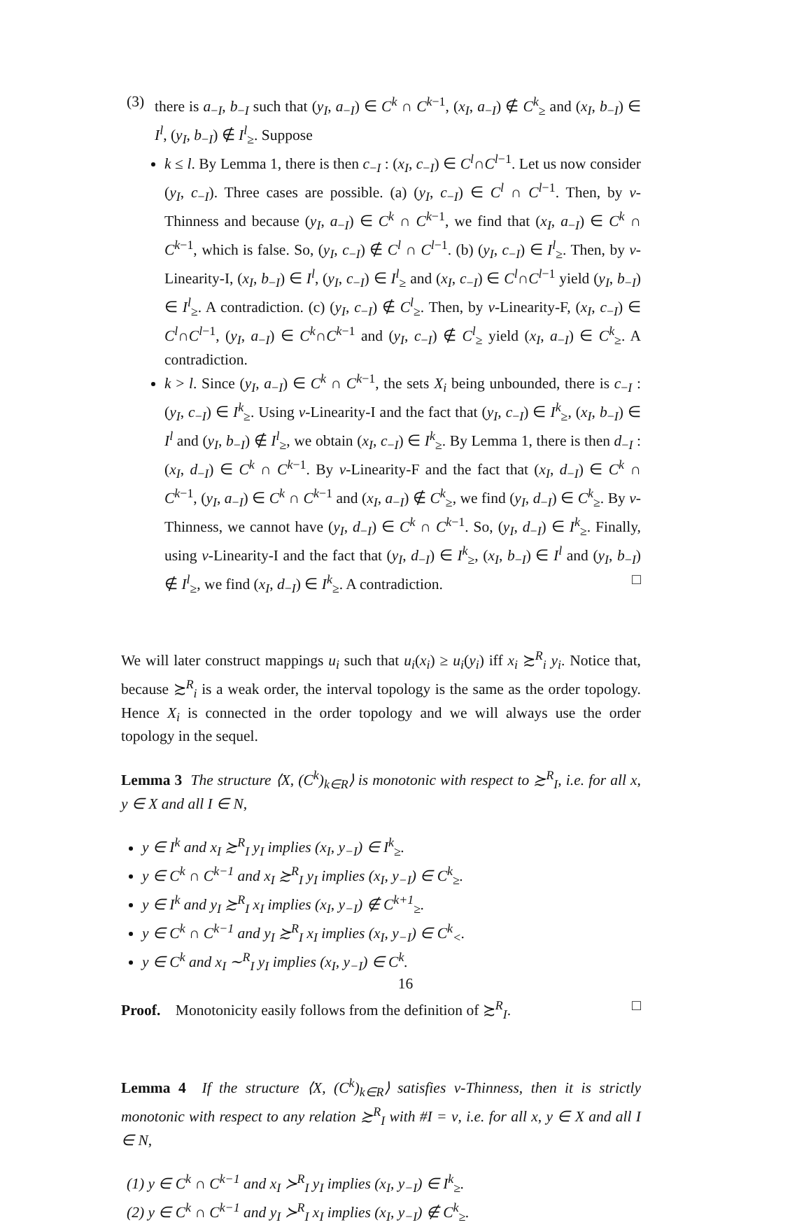(3) there is a<sub>−I</sub>, b<sub>−I</sub> such that (y<sub>I</sub>, a<sub>−I</sub>) ∈ C<sup>k</sup> ∩ C<sup>k−1</sup>, (x<sub>I</sub>, a<sub>−I</sub>) ∉ C<sup>k</sup><sub>≥</sub> and (x<sub>I</sub>, b<sub>−I</sub>) ∈ I<sup>l</sup>, (y<sub>I</sub>, b<sub>−I</sub>) ∉ I<sup>l</sup><sub>≥</sub>. Suppose
k ≤ l. By Lemma 1, there is then c<sub>−I</sub> : (x<sub>I</sub>, c<sub>−I</sub>) ∈ C<sup>l</sup>∩C<sup>l−1</sup>. Let us now consider (y<sub>I</sub>, c<sub>−I</sub>). Three cases are possible. (a) (y<sub>I</sub>, c<sub>−I</sub>) ∈ C<sup>l</sup> ∩ C<sup>l−1</sup>. Then, by ν-Thinness and because (y<sub>I</sub>, a<sub>−I</sub>) ∈ C<sup>k</sup> ∩ C<sup>k−1</sup>, we find that (x<sub>I</sub>, a<sub>−I</sub>) ∈ C<sup>k</sup> ∩ C<sup>k−1</sup>, which is false. So, (y<sub>I</sub>, c<sub>−I</sub>) ∉ C<sup>l</sup> ∩ C<sup>l−1</sup>. (b) (y<sub>I</sub>, c<sub>−I</sub>) ∈ I<sup>l</sup><sub>≥</sub>. Then, by ν-Linearity-I, (x<sub>I</sub>, b<sub>−I</sub>) ∈ I<sup>l</sup>, (y<sub>I</sub>, c<sub>−I</sub>) ∈ I<sup>l</sup><sub>≥</sub> and (x<sub>I</sub>, c<sub>−I</sub>) ∈ C<sup>l</sup>∩C<sup>l−1</sup> yield (y<sub>I</sub>, b<sub>−I</sub>) ∈ I<sup>l</sup><sub>≥</sub>. A contradiction. (c) (y<sub>I</sub>, c<sub>−I</sub>) ∉ C<sup>l</sup><sub>≥</sub>. Then, by ν-Linearity-F, (x<sub>I</sub>, c<sub>−I</sub>) ∈ C<sup>l</sup>∩C<sup>l−1</sup>, (y<sub>I</sub>, a<sub>−I</sub>) ∈ C<sup>k</sup>∩C<sup>k−1</sup> and (y<sub>I</sub>, c<sub>−I</sub>) ∉ C<sup>l</sup><sub>≥</sub> yield (x<sub>I</sub>, a<sub>−I</sub>) ∈ C<sup>k</sup><sub>≥</sub>. A contradiction.
k > l. Since (y<sub>I</sub>, a<sub>−I</sub>) ∈ C<sup>k</sup> ∩ C<sup>k−1</sup>, the sets X<sub>i</sub> being unbounded, there is c<sub>−I</sub> : (y<sub>I</sub>, c<sub>−I</sub>) ∈ I<sup>k</sup><sub>≥</sub>. Using ν-Linearity-I and the fact that (y<sub>I</sub>, c<sub>−I</sub>) ∈ I<sup>k</sup><sub>≥</sub>, (x<sub>I</sub>, b<sub>−I</sub>) ∈ I<sup>l</sup> and (y<sub>I</sub>, b<sub>−I</sub>) ∉ I<sup>l</sup><sub>≥</sub>, we obtain (x<sub>I</sub>, c<sub>−I</sub>) ∈ I<sup>k</sup><sub>≥</sub>. By Lemma 1, there is then d<sub>−I</sub> : (x<sub>I</sub>, d<sub>−I</sub>) ∈ C<sup>k</sup> ∩ C<sup>k−1</sup>. By ν-Linearity-F and the fact that (x<sub>I</sub>, d<sub>−I</sub>) ∈ C<sup>k</sup> ∩ C<sup>k−1</sup>, (y<sub>I</sub>, a<sub>−I</sub>) ∈ C<sup>k</sup> ∩ C<sup>k−1</sup> and (x<sub>I</sub>, a<sub>−I</sub>) ∉ C<sup>k</sup><sub>≥</sub>, we find (y<sub>I</sub>, d<sub>−I</sub>) ∈ C<sup>k</sup><sub>≥</sub>. By ν-Thinness, we cannot have (y<sub>I</sub>, d<sub>−I</sub>) ∈ C<sup>k</sup> ∩ C<sup>k−1</sup>. So, (y<sub>I</sub>, d<sub>−I</sub>) ∈ I<sup>k</sup><sub>≥</sub>. Finally, using ν-Linearity-I and the fact that (y<sub>I</sub>, d<sub>−I</sub>) ∈ I<sup>k</sup><sub>≥</sub>, (x<sub>I</sub>, b<sub>−I</sub>) ∈ I<sup>l</sup> and (y<sub>I</sub>, b<sub>−I</sub>) ∉ I<sup>l</sup><sub>≥</sub>, we find (x<sub>I</sub>, d<sub>−I</sub>) ∈ I<sup>k</sup><sub>≥</sub>. A contradiction. □
We will later construct mappings u<sub>i</sub> such that u<sub>i</sub>(x<sub>i</sub>) ≥ u<sub>i</sub>(y<sub>i</sub>) iff x<sub>i</sub> ≿<sup>R</sup><sub>i</sub> y<sub>i</sub>. Notice that, because ≿<sup>R</sup><sub>i</sub> is a weak order, the interval topology is the same as the order topology. Hence X<sub>i</sub> is connected in the order topology and we will always use the order topology in the sequel.
Lemma 3 The structure ⟨X, (C<sup>k</sup>)<sub>k∈R</sub>⟩ is monotonic with respect to ≿<sup>R</sup><sub>I</sub>, i.e. for all x, y ∈ X and all I ∈ N,
y ∈ I<sup>k</sup> and x<sub>I</sub> ≿<sup>R</sup><sub>I</sub> y<sub>I</sub> implies (x<sub>I</sub>, y<sub>−I</sub>) ∈ I<sup>k</sup><sub>≥</sub>.
y ∈ C<sup>k</sup> ∩ C<sup>k−1</sup> and x<sub>I</sub> ≿<sup>R</sup><sub>I</sub> y<sub>I</sub> implies (x<sub>I</sub>, y<sub>−I</sub>) ∈ C<sup>k</sup><sub>≥</sub>.
y ∈ I<sup>k</sup> and y<sub>I</sub> ≿<sup>R</sup><sub>I</sub> x<sub>I</sub> implies (x<sub>I</sub>, y<sub>−I</sub>) ∉ C<sup>k+1</sup><sub>≥</sub>.
y ∈ C<sup>k</sup> ∩ C<sup>k−1</sup> and y<sub>I</sub> ≿<sup>R</sup><sub>I</sub> x<sub>I</sub> implies (x<sub>I</sub>, y<sub>−I</sub>) ∈ C<sup>k</sup><sub><</sub>.
y ∈ C<sup>k</sup> and x<sub>I</sub> ∼<sup>R</sup><sub>I</sub> y<sub>I</sub> implies (x<sub>I</sub>, y<sub>−I</sub>) ∈ C<sup>k</sup>.
Proof. Monotonicity easily follows from the definition of ≿<sup>R</sup><sub>I</sub>. □
Lemma 4 If the structure ⟨X, (C<sup>k</sup>)<sub>k∈R</sub>⟩ satisfies ν-Thinness, then it is strictly monotonic with respect to any relation ≿<sup>R</sup><sub>I</sub> with #I = ν, i.e. for all x, y ∈ X and all I ∈ N,
(1) y ∈ C<sup>k</sup> ∩ C<sup>k−1</sup> and x<sub>I</sub> ≻<sup>R</sup><sub>I</sub> y<sub>I</sub> implies (x<sub>I</sub>, y<sub>−I</sub>) ∈ I<sup>k</sup><sub>≥</sub>.
(2) y ∈ C<sup>k</sup> ∩ C<sup>k−1</sup> and y<sub>I</sub> ≻<sup>R</sup><sub>I</sub> x<sub>I</sub> implies (x<sub>I</sub>, y<sub>−I</sub>) ∉ C<sup>k</sup><sub>≥</sub>.
16